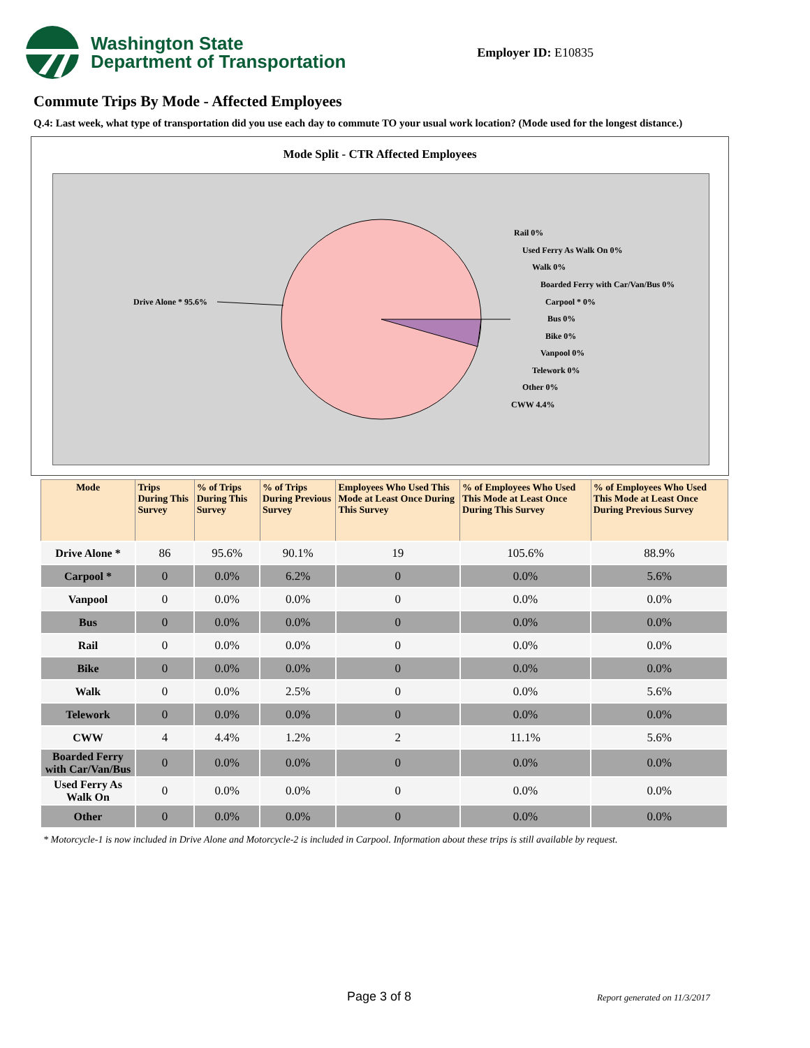Washington State
Department of Transportation
Employer ID: E10835
Commute Trips By Mode - Affected Employees
Q.4: Last week, what type of transportation did you use each day to commute TO your usual work location? (Mode used for the longest distance.)
Mode Split - CTR Affected Employees
Drive Alone * 95.6%
Rail 0%
Used Ferry As Walk On 0%
Walk 0%
Boarded Ferry with Car/Van/Bus 0%
Carpool * 0%
Bus 0%
Bike 0%
Vanpool 0%
Telework 0%
Other 0%
CWW 4.4%
| Mode | Trips During This Survey | % of Trips During This Survey | % of Trips During Previous Survey | Employees Who Used This Mode at Least Once During This Survey | % of Employees Who Used This Mode at Least Once During This Survey | % of Employees Who Used This Mode at Least Once During Previous Survey |
| --- | --- | --- | --- | --- | --- | --- |
| Drive Alone * | 86 | 95.6% | 90.1% | 19 | 105.6% | 88.9% |
| Carpool * | 0 | 0.0% | 6.2% | 0 | 0.0% | 5.6% |
| Vanpool | 0 | 0.0% | 0.0% | 0 | 0.0% | 0.0% |
| Bus | 0 | 0.0% | 0.0% | 0 | 0.0% | 0.0% |
| Rail | 0 | 0.0% | 0.0% | 0 | 0.0% | 0.0% |
| Bike | 0 | 0.0% | 0.0% | 0 | 0.0% | 0.0% |
| Walk | 0 | 0.0% | 2.5% | 0 | 0.0% | 5.6% |
| Telework | 0 | 0.0% | 0.0% | 0 | 0.0% | 0.0% |
| CWW | 4 | 4.4% | 1.2% | 2 | 11.1% | 5.6% |
| Boarded Ferry with Car/Van/Bus | 0 | 0.0% | 0.0% | 0 | 0.0% | 0.0% |
| Used Ferry As Walk On | 0 | 0.0% | 0.0% | 0 | 0.0% | 0.0% |
| Other | 0 | 0.0% | 0.0% | 0 | 0.0% | 0.0% |
* Motorcycle-1 is now included in Drive Alone and Motorcycle-2 is included in Carpool. Information about these trips is still available by request.
Page 3 of 8 Report generated on 11/3/2017